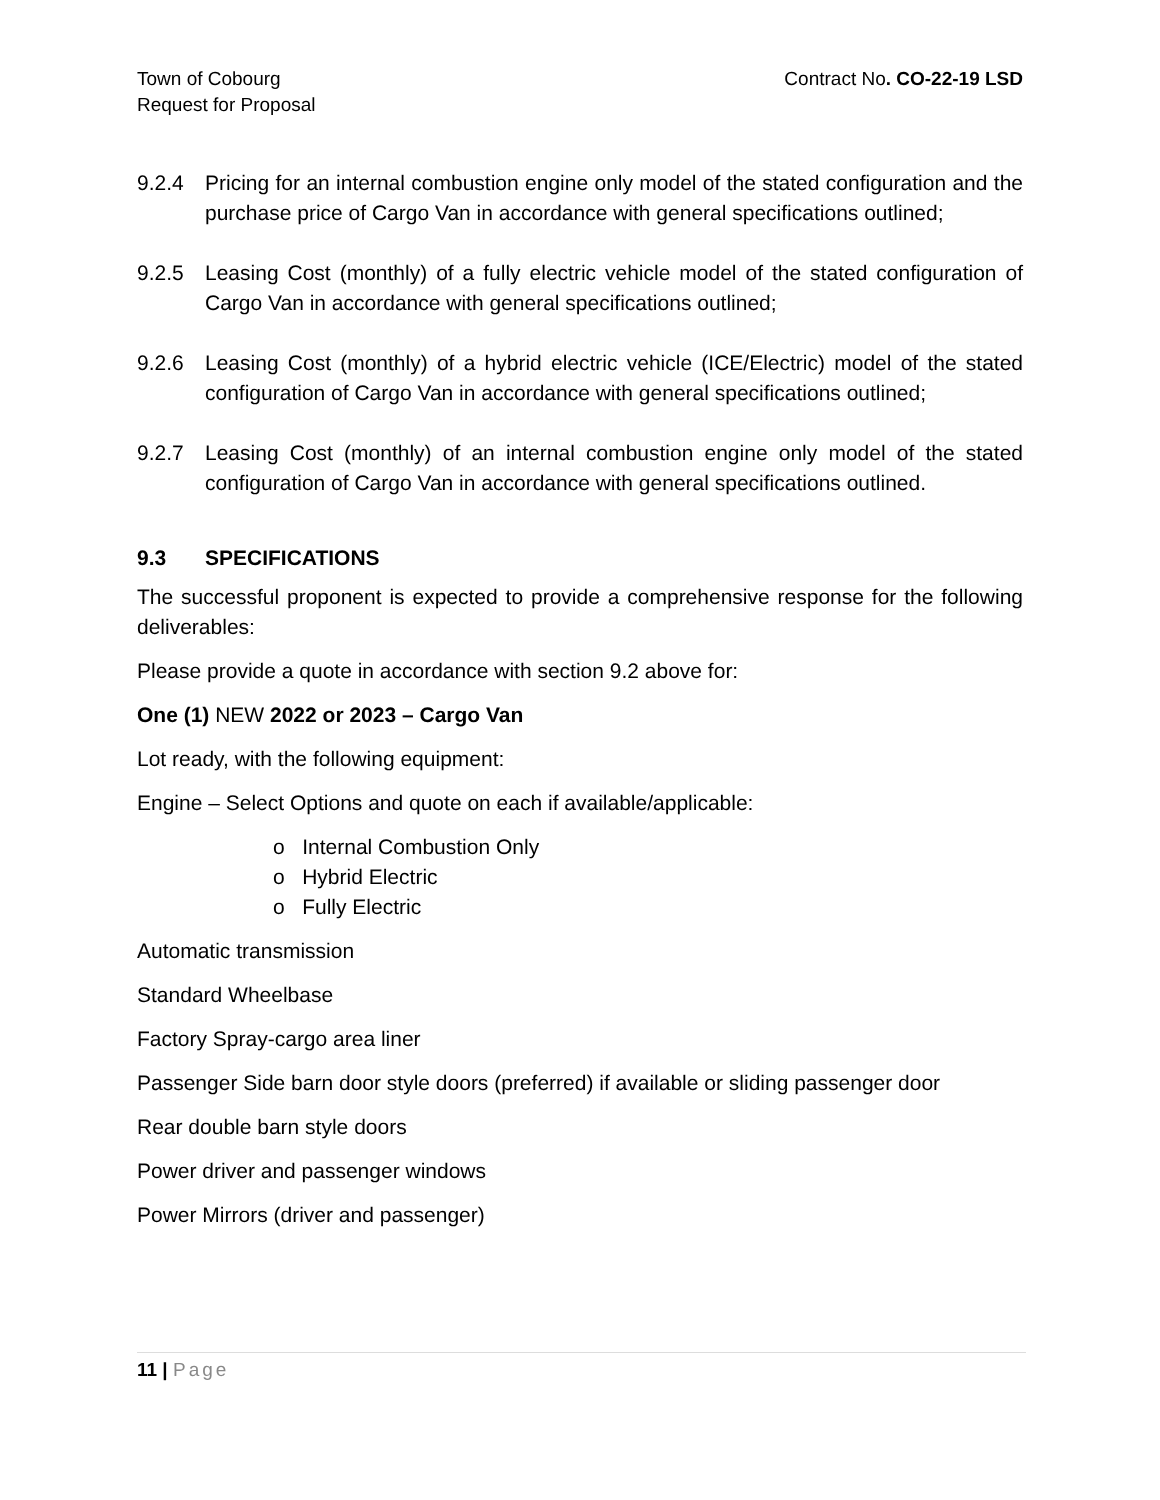Town of Cobourg
Request for Proposal
Contract No. CO-22-19 LSD
9.2.4 Pricing for an internal combustion engine only model of the stated configuration and the purchase price of Cargo Van in accordance with general specifications outlined;
9.2.5 Leasing Cost (monthly) of a fully electric vehicle model of the stated configuration of Cargo Van in accordance with general specifications outlined;
9.2.6 Leasing Cost (monthly) of a hybrid electric vehicle (ICE/Electric) model of the stated configuration of Cargo Van in accordance with general specifications outlined;
9.2.7 Leasing Cost (monthly) of an internal combustion engine only model of the stated configuration of Cargo Van in accordance with general specifications outlined.
9.3 SPECIFICATIONS
The successful proponent is expected to provide a comprehensive response for the following deliverables:
Please provide a quote in accordance with section 9.2 above for:
One (1) NEW 2022 or 2023 – Cargo Van
Lot ready, with the following equipment:
Engine – Select Options and quote on each if available/applicable:
o Internal Combustion Only
o Hybrid Electric
o Fully Electric
Automatic transmission
Standard Wheelbase
Factory Spray-cargo area liner
Passenger Side barn door style doors (preferred) if available or sliding passenger door
Rear double barn style doors
Power driver and passenger windows
Power Mirrors (driver and passenger)
11 | Page